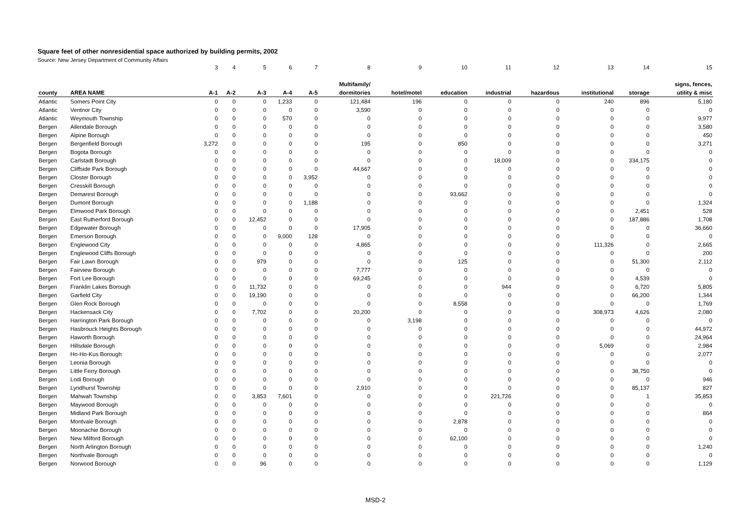Square feet of other nonresidential space authorized by building permits, 2002
Source: New Jersey Department of Community Affairs
| | | 3 | 4 | 5 | 6 | 7 | 8 | 9 | 10 | 11 | 12 | 13 | 14 | 15 |
| | | | | | | | Multifamily/ | | | | | | | signs, fences, |
| county | AREA NAME | A-1 | A-2 | A-3 | A-4 | A-5 | dormitories | hotel/motel | education | industrial | hazardous | institutional | storage | utility & misc |
| Atlantic | Somers Point City | 0 | 0 | 0 | 1,233 | 0 | 121,484 | 196 | 0 | 0 | 0 | 240 | 896 | 5,180 |
| Atlantic | Ventnor City | 0 | 0 | 0 | 0 | 0 | 3,590 | 0 | 0 | 0 | 0 | 0 | 0 | 0 |
| Atlantic | Weymouth Township | 0 | 0 | 0 | 570 | 0 | 0 | 0 | 0 | 0 | 0 | 0 | 0 | 9,977 |
| Bergen | Allendale Borough | 0 | 0 | 0 | 0 | 0 | 0 | 0 | 0 | 0 | 0 | 0 | 0 | 3,580 |
| Bergen | Alpine Borough | 0 | 0 | 0 | 0 | 0 | 0 | 0 | 0 | 0 | 0 | 0 | 0 | 450 |
| Bergen | Bergenfield Borough | 3,272 | 0 | 0 | 0 | 0 | 195 | 0 | 850 | 0 | 0 | 0 | 0 | 3,271 |
| Bergen | Bogota Borough | 0 | 0 | 0 | 0 | 0 | 0 | 0 | 0 | 0 | 0 | 0 | 0 | 0 |
| Bergen | Carlstadt Borough | 0 | 0 | 0 | 0 | 0 | 0 | 0 | 0 | 18,009 | 0 | 0 | 334,175 | 0 |
| Bergen | Cliffside Park Borough | 0 | 0 | 0 | 0 | 0 | 44,667 | 0 | 0 | 0 | 0 | 0 | 0 | 0 |
| Bergen | Closter Borough | 0 | 0 | 0 | 0 | 3,952 | 0 | 0 | 0 | 0 | 0 | 0 | 0 | 0 |
| Bergen | Cresskill Borough | 0 | 0 | 0 | 0 | 0 | 0 | 0 | 0 | 0 | 0 | 0 | 0 | 0 |
| Bergen | Demarest Borough | 0 | 0 | 0 | 0 | 0 | 0 | 0 | 93,662 | 0 | 0 | 0 | 0 | 0 |
| Bergen | Dumont Borough | 0 | 0 | 0 | 0 | 1,188 | 0 | 0 | 0 | 0 | 0 | 0 | 0 | 1,324 |
| Bergen | Elmwood Park Borough | 0 | 0 | 0 | 0 | 0 | 0 | 0 | 0 | 0 | 0 | 0 | 2,451 | 528 |
| Bergen | East Rutherford Borough | 0 | 0 | 12,452 | 0 | 0 | 0 | 0 | 0 | 0 | 0 | 0 | 187,886 | 1,708 |
| Bergen | Edgewater Borough | 0 | 0 | 0 | 0 | 0 | 17,905 | 0 | 0 | 0 | 0 | 0 | 0 | 36,660 |
| Bergen | Emerson Borough | 0 | 0 | 0 | 9,000 | 128 | 0 | 0 | 0 | 0 | 0 | 0 | 0 | 0 |
| Bergen | Englewood City | 0 | 0 | 0 | 0 | 0 | 4,865 | 0 | 0 | 0 | 0 | 111,326 | 0 | 2,665 |
| Bergen | Englewood Cliffs Borough | 0 | 0 | 0 | 0 | 0 | 0 | 0 | 0 | 0 | 0 | 0 | 0 | 200 |
| Bergen | Fair Lawn Borough | 0 | 0 | 979 | 0 | 0 | 0 | 0 | 125 | 0 | 0 | 0 | 51,300 | 2,112 |
| Bergen | Fairview Borough | 0 | 0 | 0 | 0 | 0 | 7,777 | 0 | 0 | 0 | 0 | 0 | 0 | 0 |
| Bergen | Fort Lee Borough | 0 | 0 | 0 | 0 | 0 | 69,245 | 0 | 0 | 0 | 0 | 0 | 4,539 | 0 |
| Bergen | Franklin Lakes Borough | 0 | 0 | 11,732 | 0 | 0 | 0 | 0 | 0 | 944 | 0 | 0 | 6,720 | 5,805 |
| Bergen | Garfield City | 0 | 0 | 19,190 | 0 | 0 | 0 | 0 | 0 | 0 | 0 | 0 | 66,200 | 1,344 |
| Bergen | Glen Rock Borough | 0 | 0 | 0 | 0 | 0 | 0 | 0 | 8,558 | 0 | 0 | 0 | 0 | 1,769 |
| Bergen | Hackensack City | 0 | 0 | 7,702 | 0 | 0 | 20,200 | 0 | 0 | 0 | 0 | 308,973 | 4,626 | 2,080 |
| Bergen | Harrington Park Borough | 0 | 0 | 0 | 0 | 0 | 0 | 3,198 | 0 | 0 | 0 | 0 | 0 | 0 |
| Bergen | Hasbrouck Heights Borough | 0 | 0 | 0 | 0 | 0 | 0 | 0 | 0 | 0 | 0 | 0 | 0 | 44,972 |
| Bergen | Haworth Borough | 0 | 0 | 0 | 0 | 0 | 0 | 0 | 0 | 0 | 0 | 0 | 0 | 24,964 |
| Bergen | Hillsdale Borough | 0 | 0 | 0 | 0 | 0 | 0 | 0 | 0 | 0 | 0 | 5,069 | 0 | 2,984 |
| Bergen | Ho-Ho-Kus Borough | 0 | 0 | 0 | 0 | 0 | 0 | 0 | 0 | 0 | 0 | 0 | 0 | 2,077 |
| Bergen | Leonia Borough | 0 | 0 | 0 | 0 | 0 | 0 | 0 | 0 | 0 | 0 | 0 | 0 | 0 |
| Bergen | Little Ferry Borough | 0 | 0 | 0 | 0 | 0 | 0 | 0 | 0 | 0 | 0 | 0 | 38,750 | 0 |
| Bergen | Lodi Borough | 0 | 0 | 0 | 0 | 0 | 0 | 0 | 0 | 0 | 0 | 0 | 0 | 946 |
| Bergen | Lyndhurst Township | 0 | 0 | 0 | 0 | 0 | 2,910 | 0 | 0 | 0 | 0 | 0 | 85,137 | 827 |
| Bergen | Mahwah Township | 0 | 0 | 3,853 | 7,601 | 0 | 0 | 0 | 0 | 221,726 | 0 | 0 | 1 | 35,853 |
| Bergen | Maywood Borough | 0 | 0 | 0 | 0 | 0 | 0 | 0 | 0 | 0 | 0 | 0 | 0 | 0 |
| Bergen | Midland Park Borough | 0 | 0 | 0 | 0 | 0 | 0 | 0 | 0 | 0 | 0 | 0 | 0 | 864 |
| Bergen | Montvale Borough | 0 | 0 | 0 | 0 | 0 | 0 | 0 | 2,878 | 0 | 0 | 0 | 0 | 0 |
| Bergen | Moonachie Borough | 0 | 0 | 0 | 0 | 0 | 0 | 0 | 0 | 0 | 0 | 0 | 0 | 0 |
| Bergen | New Milford Borough | 0 | 0 | 0 | 0 | 0 | 0 | 0 | 62,100 | 0 | 0 | 0 | 0 | 0 |
| Bergen | North Arlington Borough | 0 | 0 | 0 | 0 | 0 | 0 | 0 | 0 | 0 | 0 | 0 | 0 | 1,240 |
| Bergen | Northvale Borough | 0 | 0 | 0 | 0 | 0 | 0 | 0 | 0 | 0 | 0 | 0 | 0 | 0 |
| Bergen | Norwood Borough | 0 | 0 | 96 | 0 | 0 | 0 | 0 | 0 | 0 | 0 | 0 | 0 | 1,129 |
MSD-2